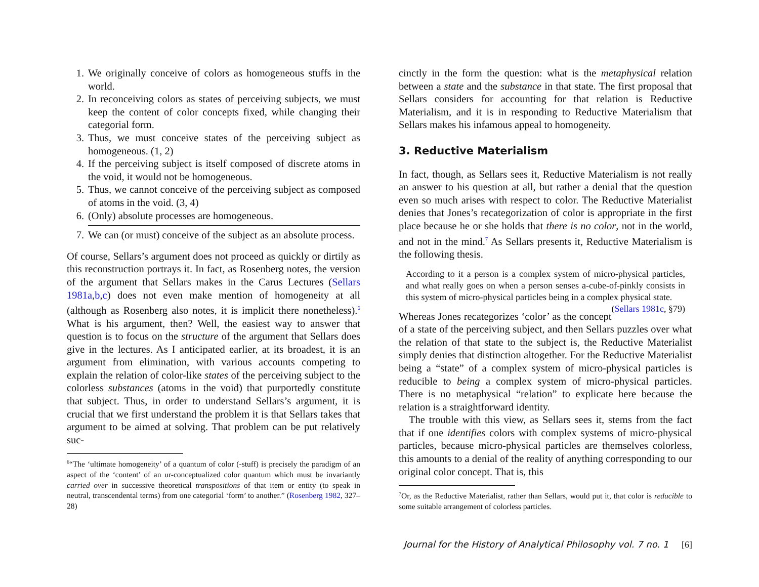1. We originally conceive of colors as homogeneous stuffs in the world.
2. In reconceiving colors as states of perceiving subjects, we must keep the content of color concepts fixed, while changing their categorial form.
3. Thus, we must conceive states of the perceiving subject as homogeneous. (1, 2)
4. If the perceiving subject is itself composed of discrete atoms in the void, it would not be homogeneous.
5. Thus, we cannot conceive of the perceiving subject as composed of atoms in the void. (3, 4)
6. (Only) absolute processes are homogeneous.
7. We can (or must) conceive of the subject as an absolute process.
Of course, Sellars’s argument does not proceed as quickly or dirtily as this reconstruction portrays it. In fact, as Rosenberg notes, the version of the argument that Sellars makes in the Carus Lectures (Sellars 1981a,b,c) does not even make mention of homogeneity at all (although as Rosenberg also notes, it is implicit there nonetheless).<sup>6</sup> What is his argument, then? Well, the easiest way to answer that question is to focus on the structure of the argument that Sellars does give in the lectures. As I anticipated earlier, at its broadest, it is an argument from elimination, with various accounts competing to explain the relation of color-like states of the perceiving subject to the colorless substances (atoms in the void) that purportedly constitute that subject. Thus, in order to understand Sellars’s argument, it is crucial that we first understand the problem it is that Sellars takes that argument to be aimed at solving. That problem can be put relatively suc-
<sup>6</sup> “The ‘ultimate homogeneity’ of a quantum of color (-stuff) is precisely the paradigm of an aspect of the ‘content’ of an ur-conceptualized color quantum which must be invariantly carried over in successive theoretical transpositions of that item or entity (to speak in neutral, transcendental terms) from one categorial ‘form’ to another.” (Rosenberg 1982, 327–28)
cinctly in the form the question: what is the metaphysical relation between a state and the substance in that state. The first proposal that Sellars considers for accounting for that relation is Reductive Materialism, and it is in responding to Reductive Materialism that Sellars makes his infamous appeal to homogeneity.
3. Reductive Materialism
In fact, though, as Sellars sees it, Reductive Materialism is not really an answer to his question at all, but rather a denial that the question even so much arises with respect to color. The Reductive Materialist denies that Jones’s recategorization of color is appropriate in the first place because he or she holds that there is no color, not in the world, and not in the mind.<sup>7</sup> As Sellars presents it, Reductive Materialism is the following thesis.
According to it a person is a complex system of micro-physical particles, and what really goes on when a person senses a-cube-of-pinkly consists in this system of micro-physical particles being in a complex physical state. (Sellars 1981c, §79)
Whereas Jones recategorizes ‘color’ as the concept of a state of the perceiving subject, and then Sellars puzzles over what the relation of that state to the subject is, the Reductive Materialist simply denies that distinction altogether. For the Reductive Materialist being a “state” of a complex system of micro-physical particles is reducible to being a complex system of micro-physical particles. There is no metaphysical “relation” to explicate here because the relation is a straightforward identity.
The trouble with this view, as Sellars sees it, stems from the fact that if one identifies colors with complex systems of micro-physical particles, because micro-physical particles are themselves colorless, this amounts to a denial of the reality of anything corresponding to our original color concept. That is, this
<sup>7</sup> Or, as the Reductive Materialist, rather than Sellars, would put it, that color is reducible to some suitable arrangement of colorless particles.
Journal for the History of Analytical Philosophy vol. 7 no. 1 [6]